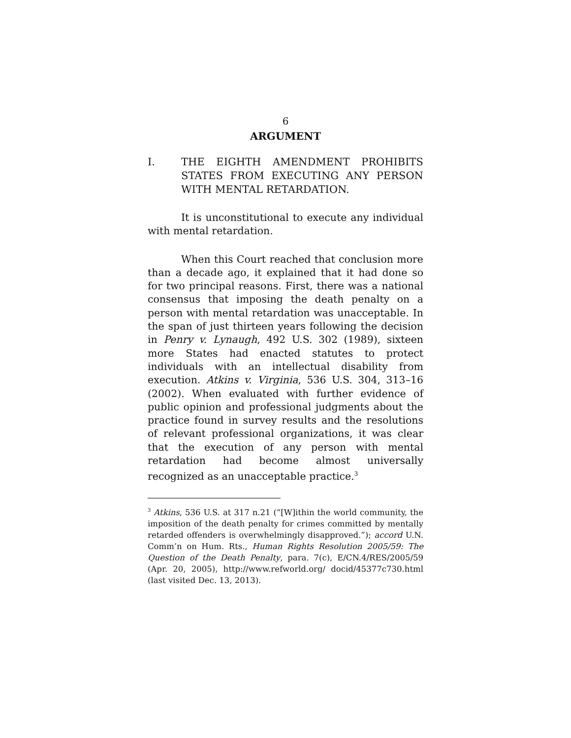6
ARGUMENT
I. THE EIGHTH AMENDMENT PROHIBITS STATES FROM EXECUTING ANY PERSON WITH MENTAL RETARDATION.
It is unconstitutional to execute any individual with mental retardation.
When this Court reached that conclusion more than a decade ago, it explained that it had done so for two principal reasons. First, there was a national consensus that imposing the death penalty on a person with mental retardation was unacceptable. In the span of just thirteen years following the decision in Penry v. Lynaugh, 492 U.S. 302 (1989), sixteen more States had enacted statutes to protect individuals with an intellectual disability from execution. Atkins v. Virginia, 536 U.S. 304, 313–16 (2002). When evaluated with further evidence of public opinion and professional judgments about the practice found in survey results and the resolutions of relevant professional organizations, it was clear that the execution of any person with mental retardation had become almost universally recognized as an unacceptable practice.<sup>3</sup>
<sup>3</sup> Atkins, 536 U.S. at 317 n.21 (“[W]ithin the world community, the imposition of the death penalty for crimes committed by mentally retarded offenders is overwhelmingly disapproved.”); accord U.N. Comm’n on Hum. Rts., Human Rights Resolution 2005/59: The Question of the Death Penalty, para. 7(c), E/CN.4/RES/2005/59 (Apr. 20, 2005), http://www.refworld.org/ docid/45377c730.html (last visited Dec. 13, 2013).